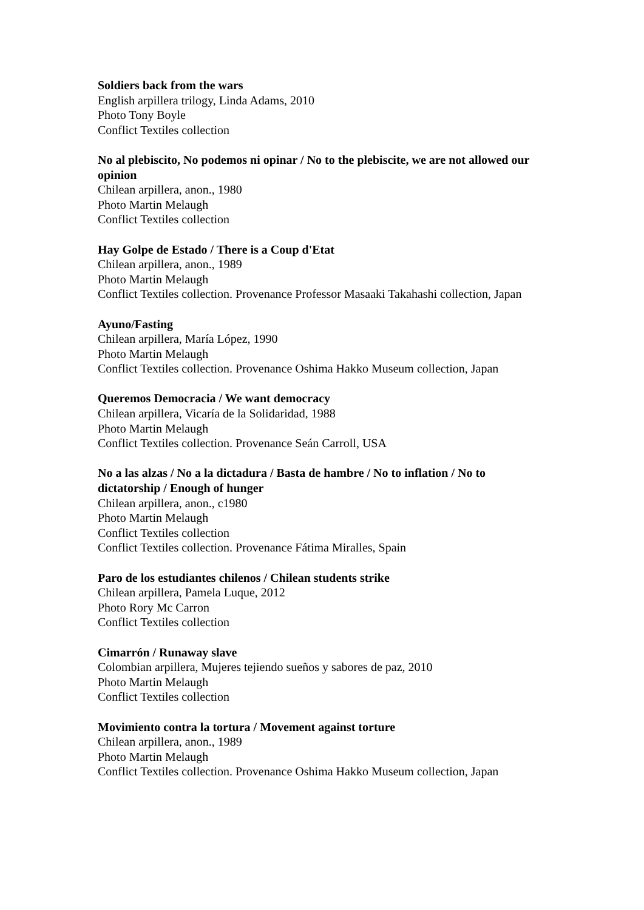Soldiers back from the wars
English arpillera trilogy, Linda Adams, 2010
Photo Tony Boyle
Conflict Textiles collection
No al plebiscito, No podemos ni opinar / No to the plebiscite, we are not allowed our opinion
Chilean arpillera, anon., 1980
Photo Martin Melaugh
Conflict Textiles collection
Hay Golpe de Estado / There is a Coup d'Etat
Chilean arpillera, anon., 1989
Photo Martin Melaugh
Conflict Textiles collection. Provenance Professor Masaaki Takahashi collection, Japan
Ayuno/Fasting
Chilean arpillera, María López, 1990
Photo Martin Melaugh
Conflict Textiles collection. Provenance Oshima Hakko Museum collection, Japan
Queremos Democracia / We want democracy
Chilean arpillera, Vicaría de la Solidaridad, 1988
Photo Martin Melaugh
Conflict Textiles collection. Provenance Seán Carroll, USA
No a las alzas / No a la dictadura / Basta de hambre / No to inflation / No to dictatorship / Enough of hunger
Chilean arpillera, anon., c1980
Photo Martin Melaugh
Conflict Textiles collection
Conflict Textiles collection. Provenance Fátima Miralles, Spain
Paro de los estudiantes chilenos / Chilean students strike
Chilean arpillera, Pamela Luque, 2012
Photo Rory Mc Carron
Conflict Textiles collection
Cimarrón / Runaway slave
Colombian arpillera, Mujeres tejiendo sueños y sabores de paz, 2010
Photo Martin Melaugh
Conflict Textiles collection
Movimiento contra la tortura / Movement against torture
Chilean arpillera, anon., 1989
Photo Martin Melaugh
Conflict Textiles collection. Provenance Oshima Hakko Museum collection, Japan